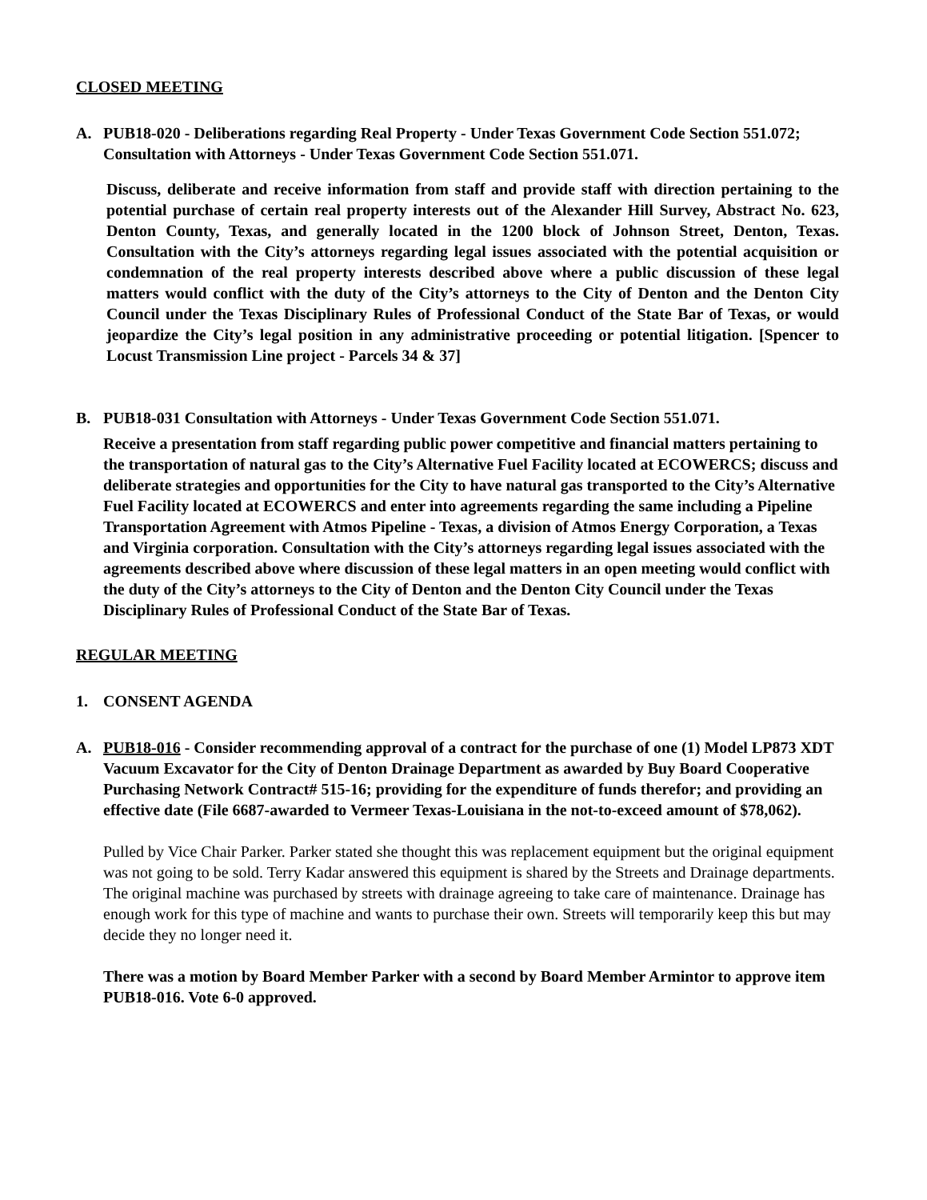CLOSED MEETING
A. PUB18-020 - Deliberations regarding Real Property - Under Texas Government Code Section 551.072; Consultation with Attorneys - Under Texas Government Code Section 551.071.
Discuss, deliberate and receive information from staff and provide staff with direction pertaining to the potential purchase of certain real property interests out of the Alexander Hill Survey, Abstract No. 623, Denton County, Texas, and generally located in the 1200 block of Johnson Street, Denton, Texas. Consultation with the City’s attorneys regarding legal issues associated with the potential acquisition or condemnation of the real property interests described above where a public discussion of these legal matters would conflict with the duty of the City’s attorneys to the City of Denton and the Denton City Council under the Texas Disciplinary Rules of Professional Conduct of the State Bar of Texas, or would jeopardize the City’s legal position in any administrative proceeding or potential litigation. [Spencer to Locust Transmission Line project - Parcels 34 & 37]
B. PUB18-031 Consultation with Attorneys - Under Texas Government Code Section 551.071.
Receive a presentation from staff regarding public power competitive and financial matters pertaining to the transportation of natural gas to the City’s Alternative Fuel Facility located at ECOWERCS; discuss and deliberate strategies and opportunities for the City to have natural gas transported to the City’s Alternative Fuel Facility located at ECOWERCS and enter into agreements regarding the same including a Pipeline Transportation Agreement with Atmos Pipeline - Texas, a division of Atmos Energy Corporation, a Texas and Virginia corporation. Consultation with the City’s attorneys regarding legal issues associated with the agreements described above where discussion of these legal matters in an open meeting would conflict with the duty of the City’s attorneys to the City of Denton and the Denton City Council under the Texas Disciplinary Rules of Professional Conduct of the State Bar of Texas.
REGULAR MEETING
1. CONSENT AGENDA
A. PUB18-016 - Consider recommending approval of a contract for the purchase of one (1) Model LP873 XDT Vacuum Excavator for the City of Denton Drainage Department as awarded by Buy Board Cooperative Purchasing Network Contract# 515-16; providing for the expenditure of funds therefor; and providing an effective date (File 6687-awarded to Vermeer Texas-Louisiana in the not-to-exceed amount of $78,062).
Pulled by Vice Chair Parker. Parker stated she thought this was replacement equipment but the original equipment was not going to be sold. Terry Kadar answered this equipment is shared by the Streets and Drainage departments. The original machine was purchased by streets with drainage agreeing to take care of maintenance. Drainage has enough work for this type of machine and wants to purchase their own. Streets will temporarily keep this but may decide they no longer need it.
There was a motion by Board Member Parker with a second by Board Member Armintor to approve item PUB18-016. Vote 6-0 approved.